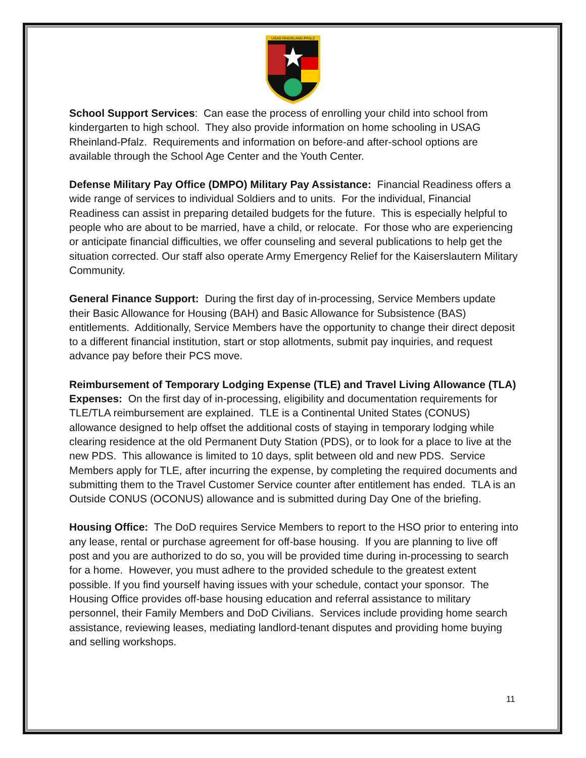USAG RHEINLAND-PFALZ
School Support Services: Can ease the process of enrolling your child into school from kindergarten to high school. They also provide information on home schooling in USAG Rheinland-Pfalz. Requirements and information on before-and after-school options are available through the School Age Center and the Youth Center.
Defense Military Pay Office (DMPO) Military Pay Assistance: Financial Readiness offers a wide range of services to individual Soldiers and to units. For the individual, Financial Readiness can assist in preparing detailed budgets for the future. This is especially helpful to people who are about to be married, have a child, or relocate. For those who are experiencing or anticipate financial difficulties, we offer counseling and several publications to help get the situation corrected. Our staff also operate Army Emergency Relief for the Kaiserslautern Military Community.
General Finance Support: During the first day of in-processing, Service Members update their Basic Allowance for Housing (BAH) and Basic Allowance for Subsistence (BAS) entitlements. Additionally, Service Members have the opportunity to change their direct deposit to a different financial institution, start or stop allotments, submit pay inquiries, and request advance pay before their PCS move.
Reimbursement of Temporary Lodging Expense (TLE) and Travel Living Allowance (TLA) Expenses: On the first day of in-processing, eligibility and documentation requirements for TLE/TLA reimbursement are explained. TLE is a Continental United States (CONUS) allowance designed to help offset the additional costs of staying in temporary lodging while clearing residence at the old Permanent Duty Station (PDS), or to look for a place to live at the new PDS. This allowance is limited to 10 days, split between old and new PDS. Service Members apply for TLE, after incurring the expense, by completing the required documents and submitting them to the Travel Customer Service counter after entitlement has ended. TLA is an Outside CONUS (OCONUS) allowance and is submitted during Day One of the briefing.
Housing Office: The DoD requires Service Members to report to the HSO prior to entering into any lease, rental or purchase agreement for off-base housing. If you are planning to live off post and you are authorized to do so, you will be provided time during in-processing to search for a home. However, you must adhere to the provided schedule to the greatest extent possible. If you find yourself having issues with your schedule, contact your sponsor. The Housing Office provides off-base housing education and referral assistance to military personnel, their Family Members and DoD Civilians. Services include providing home search assistance, reviewing leases, mediating landlord-tenant disputes and providing home buying and selling workshops.
11